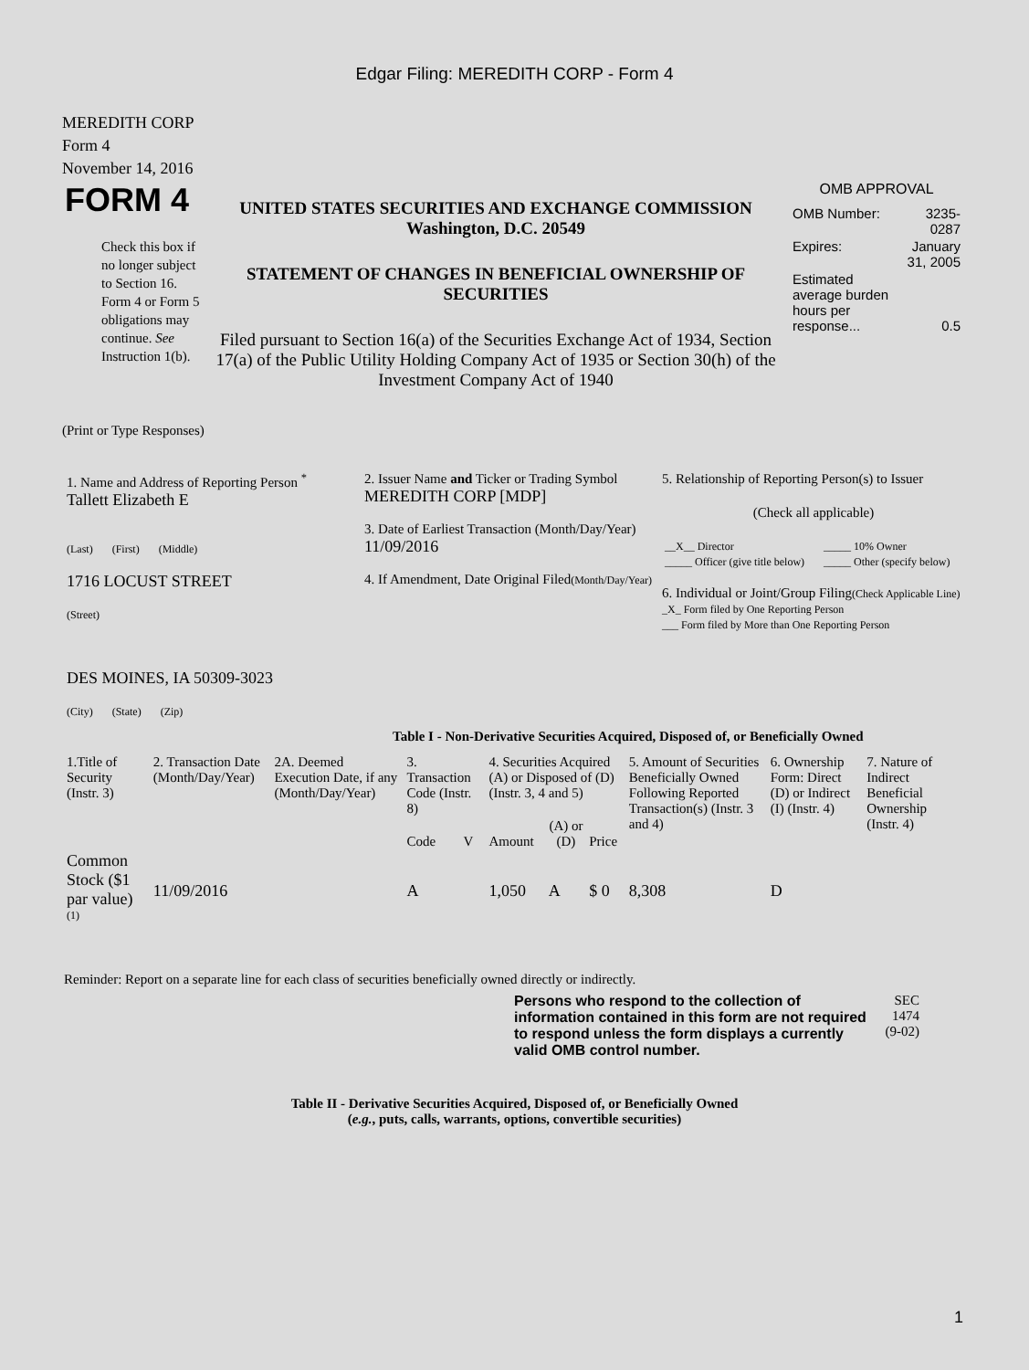Edgar Filing: MEREDITH CORP - Form 4
MEREDITH CORP
Form 4
November 14, 2016
| FORM 4 Check this box if no longer subject to Section 16. Form 4 or Form 5 obligations may continue. See Instruction 1(b). | UNITED STATES SECURITIES AND EXCHANGE COMMISSION Washington, D.C. 20549 STATEMENT OF CHANGES IN BENEFICIAL OWNERSHIP OF SECURITIES Filed pursuant to Section 16(a) of the Securities Exchange Act of 1934, Section 17(a) of the Public Utility Holding Company Act of 1935 or Section 30(h) of the Investment Company Act of 1940 | OMB APPROVAL / OMB Number: / 3235-0287 / / Expires: / January 31, 2005 / / Estimated average burden hours per response... / 0.5 / |
(Print or Type Responses)
| 1. Name and Address of Reporting Person <sup>*</sup> Tallett Elizabeth E (Last) (First) (Middle) 1716 LOCUST STREET (Street) DES MOINES, IA 50309-3023 (City) (State) (Zip) | 2. Issuer Name and Ticker or Trading Symbol MEREDITH CORP [MDP] 3. Date of Earliest Transaction (Month/Day/Year) 11/09/2016 4. If Amendment, Date Original Filed (Month/Day/Year) | 5. Relationship of Reporting Person(s) to Issuer (Check all applicable) / __X__ Director / _____ 10% Owner / / _____ Officer (give title below) / _____ Other (specify below) / 6. Individual or Joint/Group Filing (Check Applicable Line) _X_ Form filed by One Reporting Person ___ Form filed by More than One Reporting Person |
Table I - Non-Derivative Securities Acquired, Disposed of, or Beneficially Owned
| 1.Title of Security (Instr. 3) | 2. Transaction Date (Month/Day/Year) | 2A. Deemed Execution Date, if any (Month/Day/Year) | 3. Transaction Code (Instr. 8) | | 4. Securities Acquired (A) or Disposed of (D) (Instr. 3, 4 and 5) | | | 5. Amount of Securities Beneficially Owned Following Reported Transaction(s) (Instr. 3 and 4) | 6. Ownership Form: Direct (D) or Indirect (I) (Instr. 4) | 7. Nature of Indirect Beneficial Ownership (Instr. 4) |
| | | | Code | V | Amount | (A) or (D) | Price | | | |
| Common Stock ($1 par value) <sup>(1)</sup> | 11/09/2016 | | A | | 1,050 | A | $ 0 | 8,308 | D | |
Reminder: Report on a separate line for each class of securities beneficially owned directly or indirectly.
| Persons who respond to the collection of information contained in this form are not required to respond unless the form displays a currently valid OMB control number. | SEC 1474 (9-02) |
Table II - Derivative Securities Acquired, Disposed of, or Beneficially Owned
(e.g., puts, calls, warrants, options, convertible securities)
1